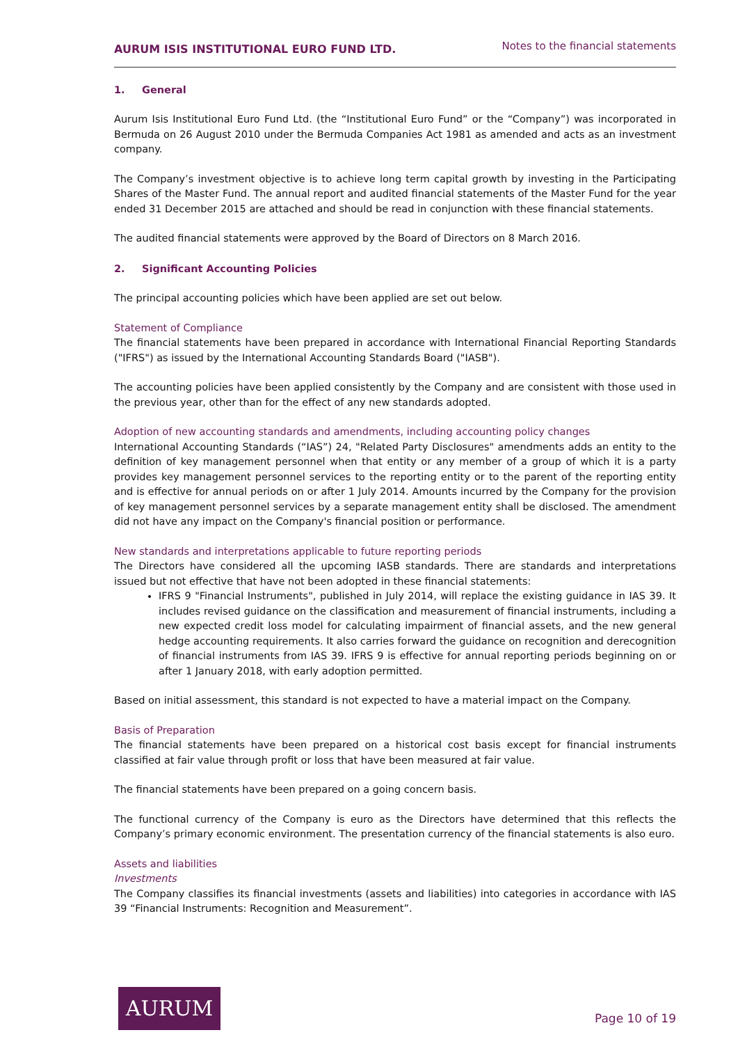AURUM ISIS INSTITUTIONAL EURO FUND LTD.
Notes to the financial statements
1. General
Aurum Isis Institutional Euro Fund Ltd. (the “Institutional Euro Fund” or the “Company”) was incorporated in Bermuda on 26 August 2010 under the Bermuda Companies Act 1981 as amended and acts as an investment company.
The Company’s investment objective is to achieve long term capital growth by investing in the Participating Shares of the Master Fund. The annual report and audited financial statements of the Master Fund for the year ended 31 December 2015 are attached and should be read in conjunction with these financial statements.
The audited financial statements were approved by the Board of Directors on 8 March 2016.
2. Significant Accounting Policies
The principal accounting policies which have been applied are set out below.
Statement of Compliance
The financial statements have been prepared in accordance with International Financial Reporting Standards ("IFRS") as issued by the International Accounting Standards Board ("IASB").
The accounting policies have been applied consistently by the Company and are consistent with those used in the previous year, other than for the effect of any new standards adopted.
Adoption of new accounting standards and amendments, including accounting policy changes
International Accounting Standards (“IAS”) 24, "Related Party Disclosures" amendments adds an entity to the definition of key management personnel when that entity or any member of a group of which it is a party provides key management personnel services to the reporting entity or to the parent of the reporting entity and is effective for annual periods on or after 1 July 2014. Amounts incurred by the Company for the provision of key management personnel services by a separate management entity shall be disclosed. The amendment did not have any impact on the Company's financial position or performance.
New standards and interpretations applicable to future reporting periods
The Directors have considered all the upcoming IASB standards. There are standards and interpretations issued but not effective that have not been adopted in these financial statements:
IFRS 9 "Financial Instruments", published in July 2014, will replace the existing guidance in IAS 39. It includes revised guidance on the classification and measurement of financial instruments, including a new expected credit loss model for calculating impairment of financial assets, and the new general hedge accounting requirements. It also carries forward the guidance on recognition and derecognition of financial instruments from IAS 39. IFRS 9 is effective for annual reporting periods beginning on or after 1 January 2018, with early adoption permitted.
Based on initial assessment, this standard is not expected to have a material impact on the Company.
Basis of Preparation
The financial statements have been prepared on a historical cost basis except for financial instruments classified at fair value through profit or loss that have been measured at fair value.
The financial statements have been prepared on a going concern basis.
The functional currency of the Company is euro as the Directors have determined that this reflects the Company’s primary economic environment. The presentation currency of the financial statements is also euro.
Assets and liabilities
Investments
The Company classifies its financial investments (assets and liabilities) into categories in accordance with IAS 39 “Financial Instruments: Recognition and Measurement”.
AURUM
Page 10 of 19